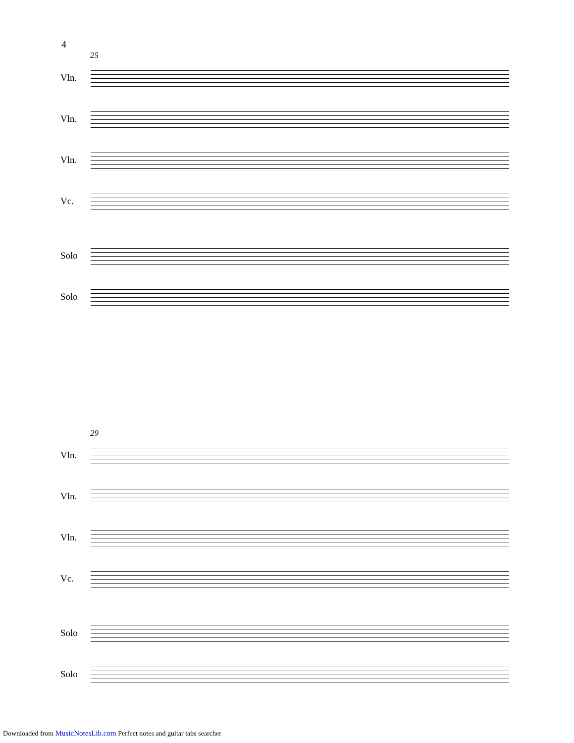4
25
Vln.
Vln.
Vln.
Vc.
Solo
Solo
29
Vln.
Vln.
Vln.
Vc.
Solo
Solo
Downloaded from MusicNotesLib.com Perfect notes and guitar tabs searcher